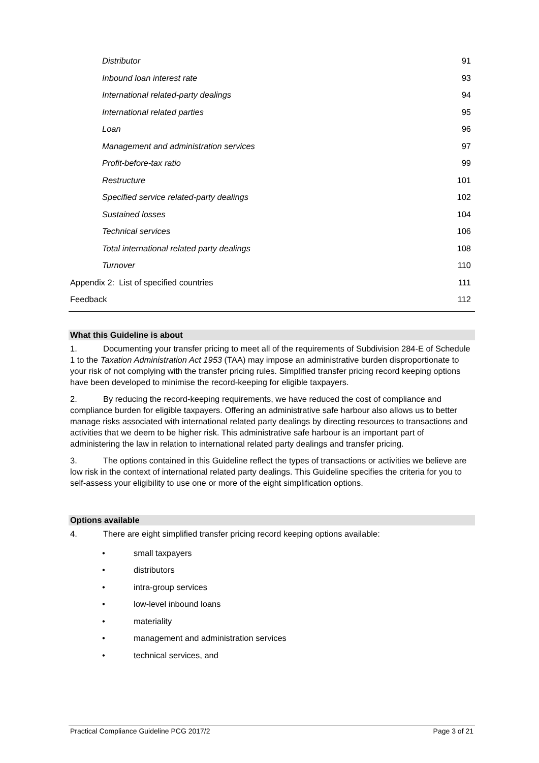| Distributor | 91 |
| Inbound loan interest rate | 93 |
| International related-party dealings | 94 |
| International related parties | 95 |
| Loan | 96 |
| Management and administration services | 97 |
| Profit-before-tax ratio | 99 |
| Restructure | 101 |
| Specified service related-party dealings | 102 |
| Sustained losses | 104 |
| Technical services | 106 |
| Total international related party dealings | 108 |
| Turnover | 110 |
| Appendix 2: List of specified countries | 111 |
| Feedback | 112 |
What this Guideline is about
1. Documenting your transfer pricing to meet all of the requirements of Subdivision 284-E of Schedule 1 to the Taxation Administration Act 1953 (TAA) may impose an administrative burden disproportionate to your risk of not complying with the transfer pricing rules. Simplified transfer pricing record keeping options have been developed to minimise the record-keeping for eligible taxpayers.
2. By reducing the record-keeping requirements, we have reduced the cost of compliance and compliance burden for eligible taxpayers. Offering an administrative safe harbour also allows us to better manage risks associated with international related party dealings by directing resources to transactions and activities that we deem to be higher risk. This administrative safe harbour is an important part of administering the law in relation to international related party dealings and transfer pricing.
3. The options contained in this Guideline reflect the types of transactions or activities we believe are low risk in the context of international related party dealings. This Guideline specifies the criteria for you to self-assess your eligibility to use one or more of the eight simplification options.
Options available
4. There are eight simplified transfer pricing record keeping options available:
• small taxpayers
• distributors
• intra-group services
• low-level inbound loans
• materiality
• management and administration services
• technical services, and
Practical Compliance Guideline PCG 2017/2 Page 3 of 21